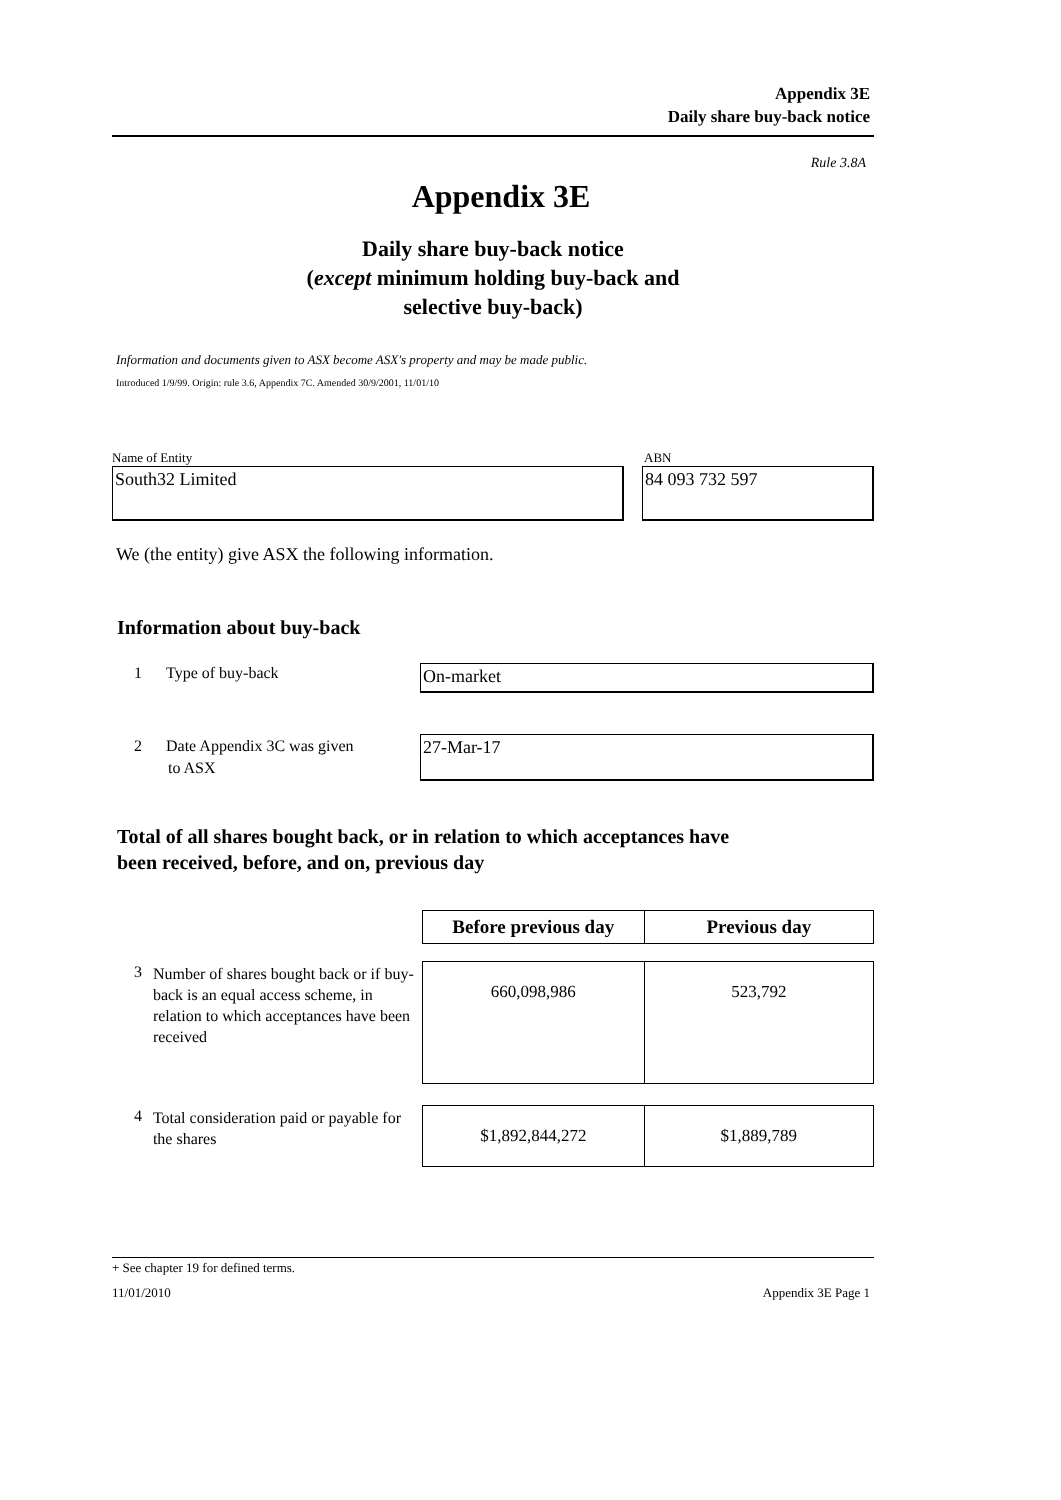Appendix 3E
Daily share buy-back notice
Rule 3.8A
Appendix 3E
Daily share buy-back notice
(except minimum holding buy-back and
selective buy-back)
Information and documents given to ASX become ASX's property and may be made public.
Introduced 1/9/99. Origin: rule 3.6, Appendix 7C. Amended 30/9/2001, 11/01/10
Name of Entity ABN
South32 Limited 84 093 732 597
We (the entity) give ASX the following information.
Information about buy-back
1 Type of buy-back On-market
2 Date Appendix 3C was given
to ASX
27-Mar-17
Total of all shares bought back, or in relation to which acceptances have
been received, before, and on, previous day
| | | Before previous day | Previous day |
| 3 | Number of shares bought back or if buy-back is an equal access scheme, in relation to which acceptances have been received | 660,098,986 | 523,792 |
| 4 | Total consideration paid or payable for the shares | $1,892,844,272 | $1,889,789 |
+ See chapter 19 for defined terms.
11/01/2010 Appendix 3E Page 1